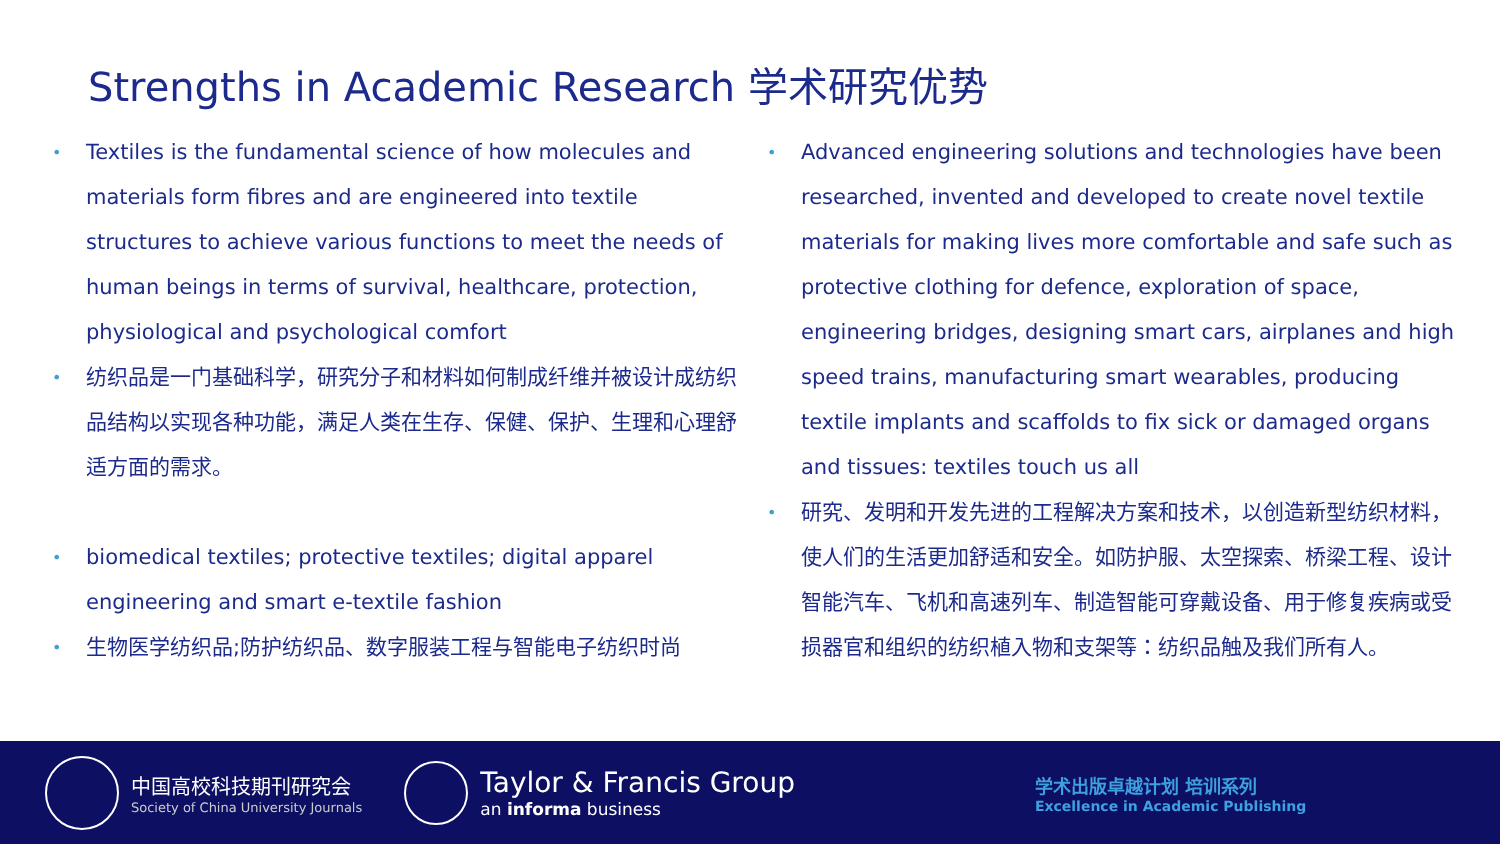Strengths in Academic Research 学术研究优势
Textiles is the fundamental science of how molecules and materials form fibres and are engineered into textile structures to achieve various functions to meet the needs of human beings in terms of survival, healthcare, protection, physiological and psychological comfort
纺织品是一门基础科学，研究分子和材料如何制成纤维并被设计成纺织品结构以实现各种功能，满足人类在生存、保健、保护、生理和心理舒适方面的需求。
biomedical textiles; protective textiles; digital apparel engineering and smart e-textile fashion
生物医学纺织品;防护纺织品、数字服装工程与智能电子纺织时尚
Advanced engineering solutions and technologies have been researched, invented and developed to create novel textile materials for making lives more comfortable and safe such as protective clothing for defence, exploration of space, engineering bridges, designing smart cars, airplanes and high speed trains, manufacturing smart wearables, producing textile implants and scaffolds to fix sick or damaged organs and tissues: textiles touch us all
研究、发明和开发先进的工程解决方案和技术，以创造新型纺织材料，使人们的生活更加舒适和安全。如防护服、太空探索、桥梁工程、设计智能汽车、飞机和高速列车、制造智能可穿戴设备、用于修复疾病或受损器官和组织的纺织植入物和支架等：纺织品触及我们所有人。
中国高校科技期刊研究会
Society of China University Journals
Taylor & Francis Group
an informa business
学术出版卓越计划 培训系列
Excellence in Academic Publishing